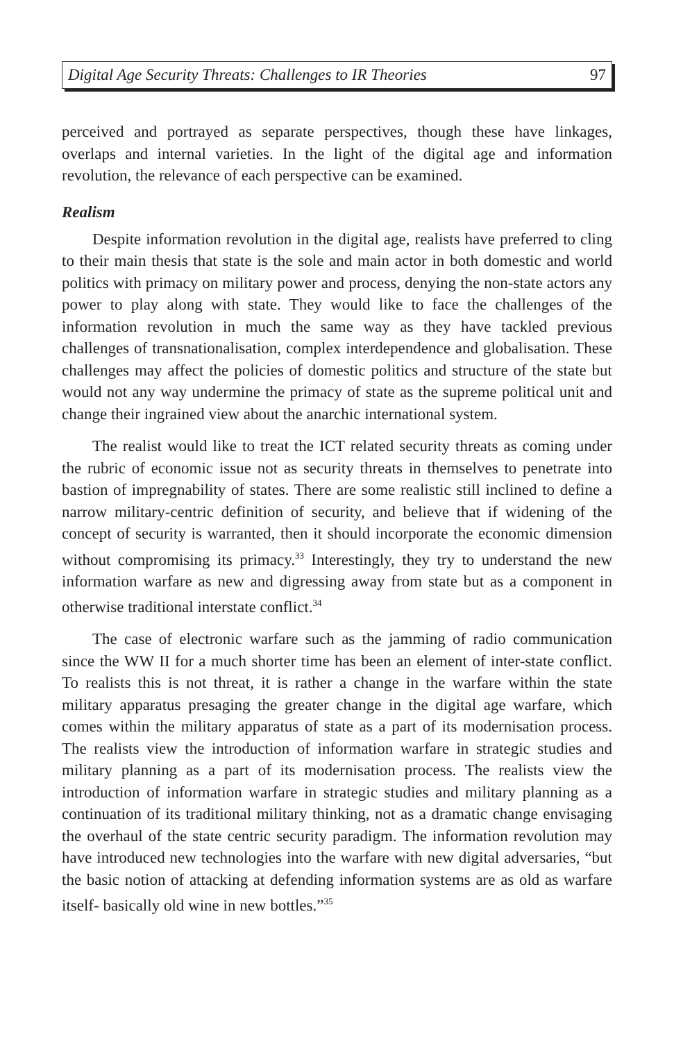Digital Age Security Threats: Challenges to IR Theories 97
perceived and portrayed as separate perspectives, though these have linkages, overlaps and internal varieties. In the light of the digital age and information revolution, the relevance of each perspective can be examined.
Realism
Despite information revolution in the digital age, realists have preferred to cling to their main thesis that state is the sole and main actor in both domestic and world politics with primacy on military power and process, denying the non-state actors any power to play along with state. They would like to face the challenges of the information revolution in much the same way as they have tackled previous challenges of transnationalisation, complex interdependence and globalisation. These challenges may affect the policies of domestic politics and structure of the state but would not any way undermine the primacy of state as the supreme political unit and change their ingrained view about the anarchic international system.
The realist would like to treat the ICT related security threats as coming under the rubric of economic issue not as security threats in themselves to penetrate into bastion of impregnability of states. There are some realistic still inclined to define a narrow military-centric definition of security, and believe that if widening of the concept of security is warranted, then it should incorporate the economic dimension without compromising its primacy.<sup>33</sup> Interestingly, they try to understand the new information warfare as new and digressing away from state but as a component in otherwise traditional interstate conflict.<sup>34</sup>
The case of electronic warfare such as the jamming of radio communication since the WW II for a much shorter time has been an element of inter-state conflict. To realists this is not threat, it is rather a change in the warfare within the state military apparatus presaging the greater change in the digital age warfare, which comes within the military apparatus of state as a part of its modernisation process. The realists view the introduction of information warfare in strategic studies and military planning as a part of its modernisation process. The realists view the introduction of information warfare in strategic studies and military planning as a continuation of its traditional military thinking, not as a dramatic change envisaging the overhaul of the state centric security paradigm. The information revolution may have introduced new technologies into the warfare with new digital adversaries, “but the basic notion of attacking at defending information systems are as old as warfare itself- basically old wine in new bottles.”<sup>35</sup>